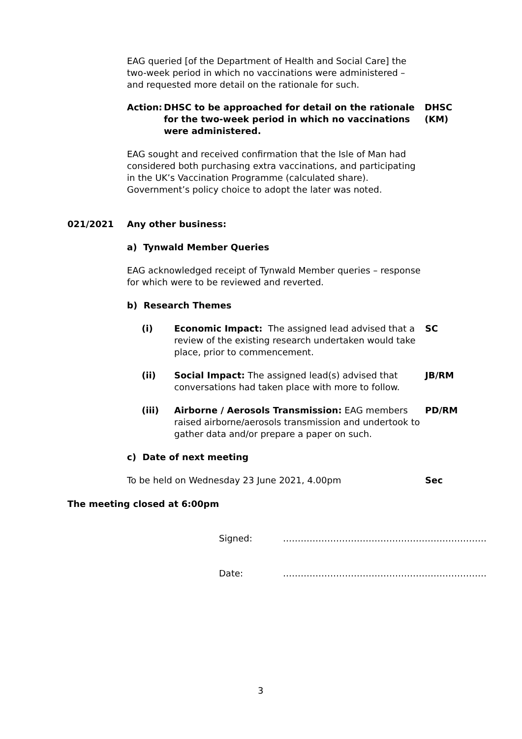EAG queried [of the Department of Health and Social Care] the two-week period in which no vaccinations were administered – and requested more detail on the rationale for such.
Action:
DHSC to be approached for detail on the rationale for the two-week period in which no vaccinations were administered.
DHSC
(KM)
EAG sought and received confirmation that the Isle of Man had considered both purchasing extra vaccinations, and participating in the UK’s Vaccination Programme (calculated share). Government’s policy choice to adopt the later was noted.
021/2021 Any other business:
a) Tynwald Member Queries
EAG acknowledged receipt of Tynwald Member queries – response for which were to be reviewed and reverted.
b) Research Themes
(i) Economic Impact: The assigned lead advised that a review of the existing research undertaken would take place, prior to commencement.
SC
(ii) Social Impact: The assigned lead(s) advised that conversations had taken place with more to follow.
JB/RM
(iii) Airborne / Aerosols Transmission: EAG members raised airborne/aerosols transmission and undertook to gather data and/or prepare a paper on such.
PD/RM
c) Date of next meeting
To be held on Wednesday 23 June 2021, 4.00pm Sec
The meeting closed at 6:00pm
Signed: ……………………………………………………………
Date: ……………………………………………………………
3